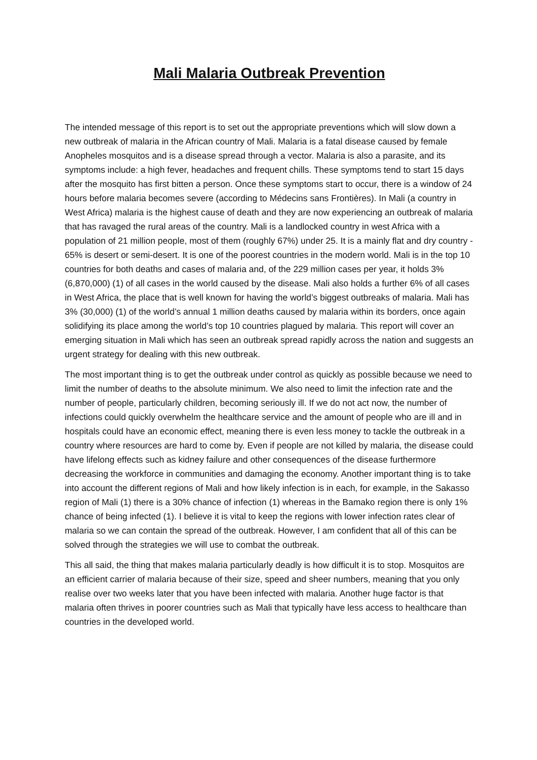Mali Malaria Outbreak Prevention
The intended message of this report is to set out the appropriate preventions which will slow down a new outbreak of malaria in the African country of Mali. Malaria is a fatal disease caused by female Anopheles mosquitos and is a disease spread through a vector. Malaria is also a parasite, and its symptoms include: a high fever, headaches and frequent chills. These symptoms tend to start 15 days after the mosquito has first bitten a person. Once these symptoms start to occur, there is a window of 24 hours before malaria becomes severe (according to Médecins sans Frontières). In Mali (a country in West Africa) malaria is the highest cause of death and they are now experiencing an outbreak of malaria that has ravaged the rural areas of the country. Mali is a landlocked country in west Africa with a population of 21 million people, most of them (roughly 67%) under 25. It is a mainly flat and dry country - 65% is desert or semi-desert. It is one of the poorest countries in the modern world. Mali is in the top 10 countries for both deaths and cases of malaria and, of the 229 million cases per year, it holds 3% (6,870,000) (1) of all cases in the world caused by the disease. Mali also holds a further 6% of all cases in West Africa, the place that is well known for having the world’s biggest outbreaks of malaria. Mali has 3% (30,000) (1) of the world’s annual 1 million deaths caused by malaria within its borders, once again solidifying its place among the world’s top 10 countries plagued by malaria. This report will cover an emerging situation in Mali which has seen an outbreak spread rapidly across the nation and suggests an urgent strategy for dealing with this new outbreak.
The most important thing is to get the outbreak under control as quickly as possible because we need to limit the number of deaths to the absolute minimum. We also need to limit the infection rate and the number of people, particularly children, becoming seriously ill. If we do not act now, the number of infections could quickly overwhelm the healthcare service and the amount of people who are ill and in hospitals could have an economic effect, meaning there is even less money to tackle the outbreak in a country where resources are hard to come by. Even if people are not killed by malaria, the disease could have lifelong effects such as kidney failure and other consequences of the disease furthermore decreasing the workforce in communities and damaging the economy. Another important thing is to take into account the different regions of Mali and how likely infection is in each, for example, in the Sakasso region of Mali (1) there is a 30% chance of infection (1) whereas in the Bamako region there is only 1% chance of being infected (1). I believe it is vital to keep the regions with lower infection rates clear of malaria so we can contain the spread of the outbreak. However, I am confident that all of this can be solved through the strategies we will use to combat the outbreak.
This all said, the thing that makes malaria particularly deadly is how difficult it is to stop. Mosquitos are an efficient carrier of malaria because of their size, speed and sheer numbers, meaning that you only realise over two weeks later that you have been infected with malaria. Another huge factor is that malaria often thrives in poorer countries such as Mali that typically have less access to healthcare than countries in the developed world.